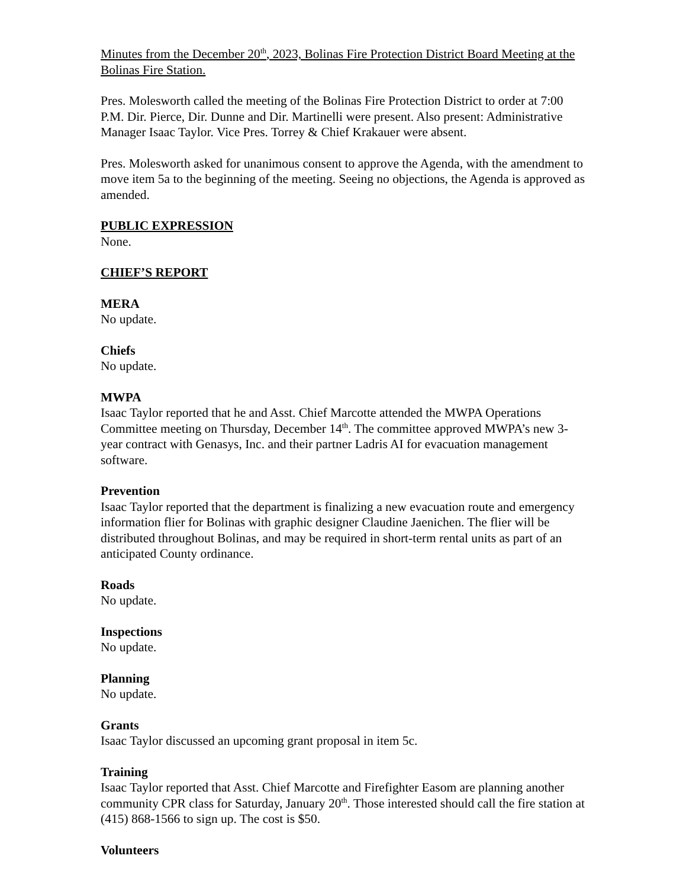Minutes from the December 20<sup>th</sup>, 2023, Bolinas Fire Protection District Board Meeting at the Bolinas Fire Station.
Pres. Molesworth called the meeting of the Bolinas Fire Protection District to order at 7:00 P.M. Dir. Pierce, Dir. Dunne and Dir. Martinelli were present. Also present: Administrative Manager Isaac Taylor. Vice Pres. Torrey & Chief Krakauer were absent.
Pres. Molesworth asked for unanimous consent to approve the Agenda, with the amendment to move item 5a to the beginning of the meeting. Seeing no objections, the Agenda is approved as amended.
PUBLIC EXPRESSION
None.
CHIEF’S REPORT
MERA
No update.
Chiefs
No update.
MWPA
Isaac Taylor reported that he and Asst. Chief Marcotte attended the MWPA Operations Committee meeting on Thursday, December 14<sup>th</sup>. The committee approved MWPA’s new 3-year contract with Genasys, Inc. and their partner Ladris AI for evacuation management software.
Prevention
Isaac Taylor reported that the department is finalizing a new evacuation route and emergency information flier for Bolinas with graphic designer Claudine Jaenichen. The flier will be distributed throughout Bolinas, and may be required in short-term rental units as part of an anticipated County ordinance.
Roads
No update.
Inspections
No update.
Planning
No update.
Grants
Isaac Taylor discussed an upcoming grant proposal in item 5c.
Training
Isaac Taylor reported that Asst. Chief Marcotte and Firefighter Easom are planning another community CPR class for Saturday, January 20<sup>th</sup>. Those interested should call the fire station at (415) 868-1566 to sign up. The cost is $50.
Volunteers